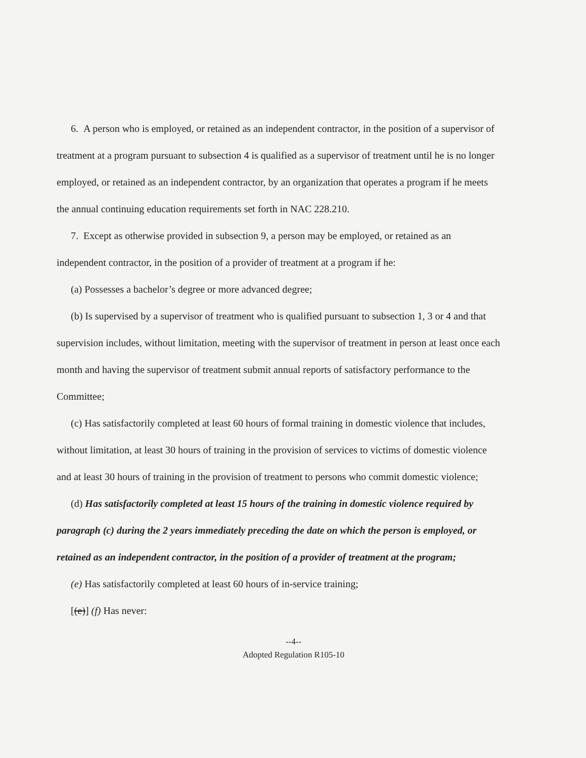6. A person who is employed, or retained as an independent contractor, in the position of a supervisor of treatment at a program pursuant to subsection 4 is qualified as a supervisor of treatment until he is no longer employed, or retained as an independent contractor, by an organization that operates a program if he meets the annual continuing education requirements set forth in NAC 228.210.
7. Except as otherwise provided in subsection 9, a person may be employed, or retained as an independent contractor, in the position of a provider of treatment at a program if he:
(a) Possesses a bachelor’s degree or more advanced degree;
(b) Is supervised by a supervisor of treatment who is qualified pursuant to subsection 1, 3 or 4 and that supervision includes, without limitation, meeting with the supervisor of treatment in person at least once each month and having the supervisor of treatment submit annual reports of satisfactory performance to the Committee;
(c) Has satisfactorily completed at least 60 hours of formal training in domestic violence that includes, without limitation, at least 30 hours of training in the provision of services to victims of domestic violence and at least 30 hours of training in the provision of treatment to persons who commit domestic violence;
(d) Has satisfactorily completed at least 15 hours of the training in domestic violence required by paragraph (c) during the 2 years immediately preceding the date on which the person is employed, or retained as an independent contractor, in the position of a provider of treatment at the program;
(e) Has satisfactorily completed at least 60 hours of in-service training;
[(e)] (f) Has never:
--4--
Adopted Regulation R105-10